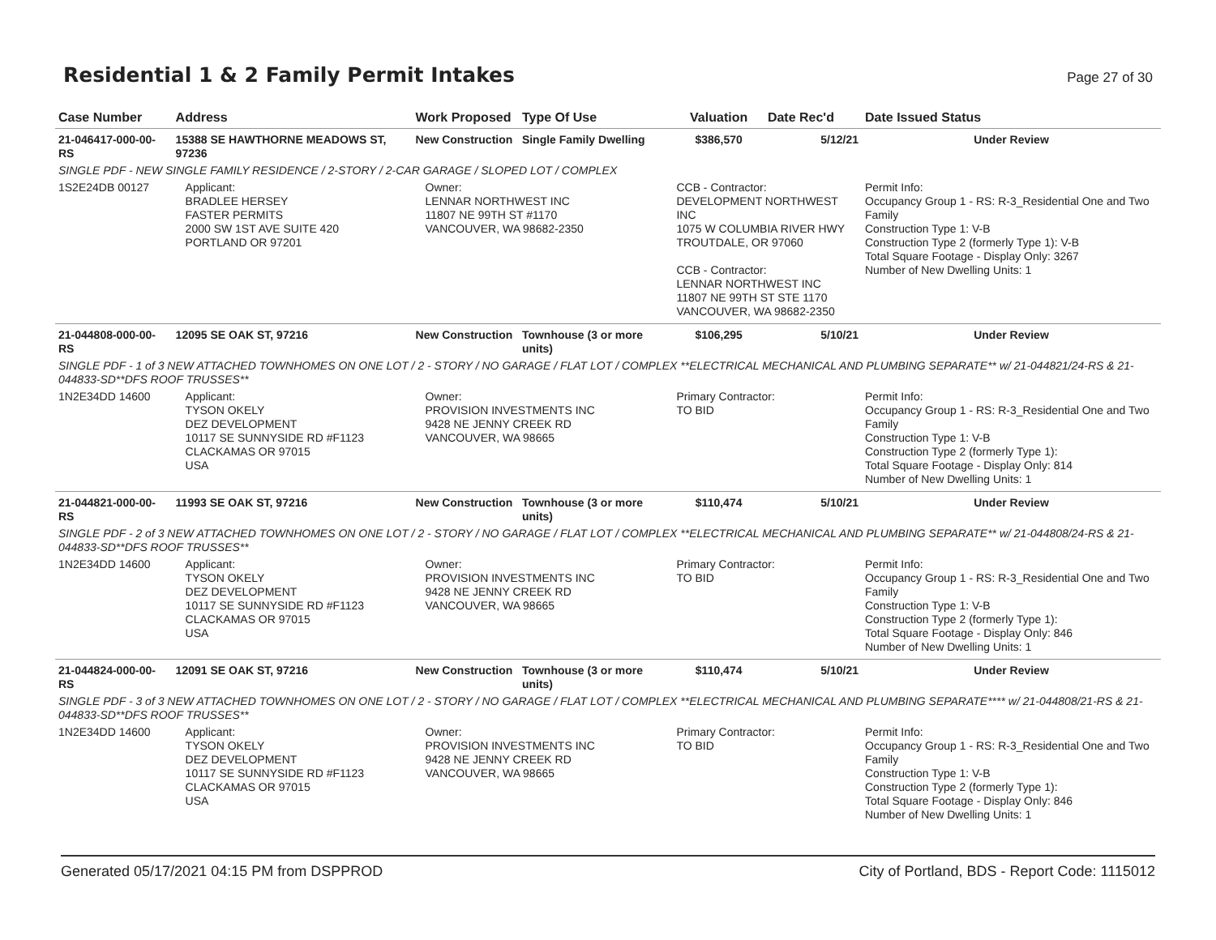Residential 1 & 2 Family Permit Intakes
Page 27 of 30
| Case Number | Address | Work Proposed | Type Of Use | Valuation | Date Rec'd | Date Issued Status |
| --- | --- | --- | --- | --- | --- | --- |
| 21-046417-000-00-RS | 15388 SE HAWTHORNE MEADOWS ST, 97236 | New Construction | Single Family Dwelling | $386,570 | 5/12/21 | Under Review |
| SINGLE PDF - NEW SINGLE FAMILY RESIDENCE / 2-STORY / 2-CAR GARAGE / SLOPED LOT / COMPLEX | | | | | | |
| 1S2E24DB 00127 | Applicant: BRADLEE HERSEY FASTER PERMITS 2000 SW 1ST AVE SUITE 420 PORTLAND OR 97201 | Owner: LENNAR NORTHWEST INC 11807 NE 99TH ST #1170 VANCOUVER, WA 98682-2350 | | CCB - Contractor: DEVELOPMENT NORTHWEST INC 1075 W COLUMBIA RIVER HWY TROUTDALE, OR 97060 CCB - Contractor: LENNAR NORTHWEST INC 11807 NE 99TH ST STE 1170 VANCOUVER, WA 98682-2350 | | Permit Info: Occupancy Group 1 - RS: R-3_Residential One and Two Family Construction Type 1: V-B Construction Type 2 (formerly Type 1): V-B Total Square Footage - Display Only: 3267 Number of New Dwelling Units: 1 |
| 21-044808-000-00-RS | 12095 SE OAK ST, 97216 | New Construction | Townhouse (3 or more units) | $106,295 | 5/10/21 | Under Review |
| SINGLE PDF - 1 of 3 NEW ATTACHED TOWNHOMES ON ONE LOT / 2 - STORY / NO GARAGE / FLAT LOT / COMPLEX **ELECTRICAL MECHANICAL AND PLUMBING SEPARATE** w/ 21-044821/24-RS & 21-044833-SD**DFS ROOF TRUSSES** | | | | | | |
| 1N2E34DD 14600 | Applicant: TYSON OKELY DEZ DEVELOPMENT 10117 SE SUNNYSIDE RD #F1123 CLACKAMAS OR 97015 USA | Owner: PROVISION INVESTMENTS INC 9428 NE JENNY CREEK RD VANCOUVER, WA 98665 | | Primary Contractor: TO BID | | Permit Info: Occupancy Group 1 - RS: R-3_Residential One and Two Family Construction Type 1: V-B Construction Type 2 (formerly Type 1): Total Square Footage - Display Only: 814 Number of New Dwelling Units: 1 |
| 21-044821-000-00-RS | 11993 SE OAK ST, 97216 | New Construction | Townhouse (3 or more units) | $110,474 | 5/10/21 | Under Review |
| SINGLE PDF - 2 of 3 NEW ATTACHED TOWNHOMES ON ONE LOT / 2 - STORY / NO GARAGE / FLAT LOT / COMPLEX **ELECTRICAL MECHANICAL AND PLUMBING SEPARATE** w/ 21-044808/24-RS & 21-044833-SD**DFS ROOF TRUSSES** | | | | | | |
| 1N2E34DD 14600 | Applicant: TYSON OKELY DEZ DEVELOPMENT 10117 SE SUNNYSIDE RD #F1123 CLACKAMAS OR 97015 USA | Owner: PROVISION INVESTMENTS INC 9428 NE JENNY CREEK RD VANCOUVER, WA 98665 | | Primary Contractor: TO BID | | Permit Info: Occupancy Group 1 - RS: R-3_Residential One and Two Family Construction Type 1: V-B Construction Type 2 (formerly Type 1): Total Square Footage - Display Only: 846 Number of New Dwelling Units: 1 |
| 21-044824-000-00-RS | 12091 SE OAK ST, 97216 | New Construction | Townhouse (3 or more units) | $110,474 | 5/10/21 | Under Review |
| SINGLE PDF - 3 of 3 NEW ATTACHED TOWNHOMES ON ONE LOT / 2 - STORY / NO GARAGE / FLAT LOT / COMPLEX **ELECTRICAL MECHANICAL AND PLUMBING SEPARATE**** w/ 21-044808/21-RS & 21-044833-SD**DFS ROOF TRUSSES** | | | | | | |
| 1N2E34DD 14600 | Applicant: TYSON OKELY DEZ DEVELOPMENT 10117 SE SUNNYSIDE RD #F1123 CLACKAMAS OR 97015 USA | Owner: PROVISION INVESTMENTS INC 9428 NE JENNY CREEK RD VANCOUVER, WA 98665 | | Primary Contractor: TO BID | | Permit Info: Occupancy Group 1 - RS: R-3_Residential One and Two Family Construction Type 1: V-B Construction Type 2 (formerly Type 1): Total Square Footage - Display Only: 846 Number of New Dwelling Units: 1 |
Generated 05/17/2021 04:15 PM from DSPPROD City of Portland, BDS - Report Code: 1115012